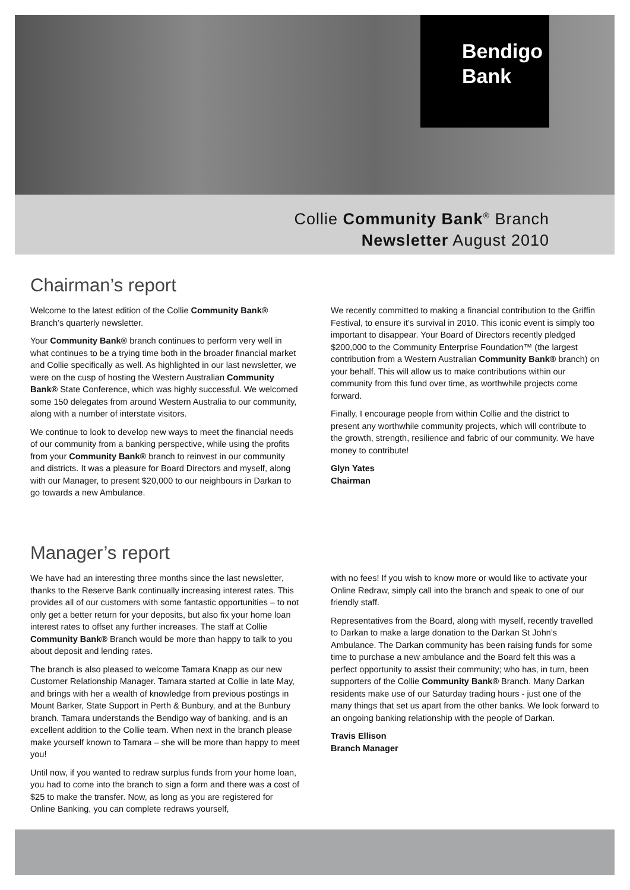Bendigo
Bank
Collie Community Bank<sup>®</sup> Branch
Newsletter August 2010
Chairman’s report
Welcome to the latest edition of the Collie Community Bank® Branch’s quarterly newsletter.
Your Community Bank® branch continues to perform very well in what continues to be a trying time both in the broader financial market and Collie specifically as well. As highlighted in our last newsletter, we were on the cusp of hosting the Western Australian Community Bank® State Conference, which was highly successful. We welcomed some 150 delegates from around Western Australia to our community, along with a number of interstate visitors.
We continue to look to develop new ways to meet the financial needs of our community from a banking perspective, while using the profits from your Community Bank® branch to reinvest in our community and districts. It was a pleasure for Board Directors and myself, along with our Manager, to present $20,000 to our neighbours in Darkan to go towards a new Ambulance.
We recently committed to making a financial contribution to the Griffin Festival, to ensure it’s survival in 2010. This iconic event is simply too important to disappear. Your Board of Directors recently pledged $200,000 to the Community Enterprise Foundation™ (the largest contribution from a Western Australian Community Bank® branch) on your behalf. This will allow us to make contributions within our community from this fund over time, as worthwhile projects come forward.
Finally, I encourage people from within Collie and the district to present any worthwhile community projects, which will contribute to the growth, strength, resilience and fabric of our community. We have money to contribute!
Glyn Yates
Chairman
Manager’s report
We have had an interesting three months since the last newsletter, thanks to the Reserve Bank continually increasing interest rates. This provides all of our customers with some fantastic opportunities – to not only get a better return for your deposits, but also fix your home loan interest rates to offset any further increases. The staff at Collie Community Bank® Branch would be more than happy to talk to you about deposit and lending rates.
The branch is also pleased to welcome Tamara Knapp as our new Customer Relationship Manager. Tamara started at Collie in late May, and brings with her a wealth of knowledge from previous postings in Mount Barker, State Support in Perth & Bunbury, and at the Bunbury branch. Tamara understands the Bendigo way of banking, and is an excellent addition to the Collie team. When next in the branch please make yourself known to Tamara – she will be more than happy to meet you!
Until now, if you wanted to redraw surplus funds from your home loan, you had to come into the branch to sign a form and there was a cost of $25 to make the transfer. Now, as long as you are registered for Online Banking, you can complete redraws yourself,
with no fees! If you wish to know more or would like to activate your Online Redraw, simply call into the branch and speak to one of our friendly staff.
Representatives from the Board, along with myself, recently travelled to Darkan to make a large donation to the Darkan St John’s Ambulance. The Darkan community has been raising funds for some time to purchase a new ambulance and the Board felt this was a perfect opportunity to assist their community; who has, in turn, been supporters of the Collie Community Bank® Branch. Many Darkan residents make use of our Saturday trading hours - just one of the many things that set us apart from the other banks. We look forward to an ongoing banking relationship with the people of Darkan.
Travis Ellison
Branch Manager